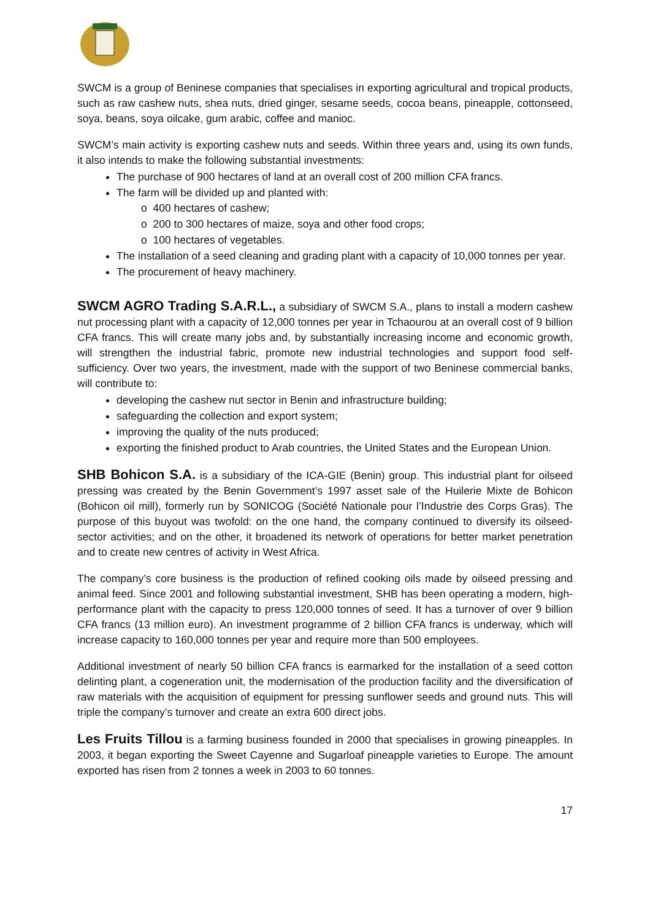SWCM is a group of Beninese companies that specialises in exporting agricultural and tropical products, such as raw cashew nuts, shea nuts, dried ginger, sesame seeds, cocoa beans, pineapple, cottonseed, soya, beans, soya oilcake, gum arabic, coffee and manioc.
SWCM’s main activity is exporting cashew nuts and seeds. Within three years and, using its own funds, it also intends to make the following substantial investments:
The purchase of 900 hectares of land at an overall cost of 200 million CFA francs.
The farm will be divided up and planted with:
o 400 hectares of cashew;
o 200 to 300 hectares of maize, soya and other food crops;
o 100 hectares of vegetables.
The installation of a seed cleaning and grading plant with a capacity of 10,000 tonnes per year.
The procurement of heavy machinery.
SWCM AGRO Trading S.A.R.L., a subsidiary of SWCM S.A., plans to install a modern cashew nut processing plant with a capacity of 12,000 tonnes per year in Tchaourou at an overall cost of 9 billion CFA francs. This will create many jobs and, by substantially increasing income and economic growth, will strengthen the industrial fabric, promote new industrial technologies and support food self-sufficiency. Over two years, the investment, made with the support of two Beninese commercial banks, will contribute to:
developing the cashew nut sector in Benin and infrastructure building;
safeguarding the collection and export system;
improving the quality of the nuts produced;
exporting the finished product to Arab countries, the United States and the European Union.
SHB Bohicon S.A. is a subsidiary of the ICA-GIE (Benin) group. This industrial plant for oilseed pressing was created by the Benin Government’s 1997 asset sale of the Huilerie Mixte de Bohicon (Bohicon oil mill), formerly run by SONICOG (Société Nationale pour l’Industrie des Corps Gras). The purpose of this buyout was twofold: on the one hand, the company continued to diversify its oilseed-sector activities; and on the other, it broadened its network of operations for better market penetration and to create new centres of activity in West Africa.
The company’s core business is the production of refined cooking oils made by oilseed pressing and animal feed. Since 2001 and following substantial investment, SHB has been operating a modern, high-performance plant with the capacity to press 120,000 tonnes of seed. It has a turnover of over 9 billion CFA francs (13 million euro). An investment programme of 2 billion CFA francs is underway, which will increase capacity to 160,000 tonnes per year and require more than 500 employees.
Additional investment of nearly 50 billion CFA francs is earmarked for the installation of a seed cotton delinting plant, a cogeneration unit, the modernisation of the production facility and the diversification of raw materials with the acquisition of equipment for pressing sunflower seeds and ground nuts. This will triple the company’s turnover and create an extra 600 direct jobs.
Les Fruits Tillou is a farming business founded in 2000 that specialises in growing pineapples. In 2003, it began exporting the Sweet Cayenne and Sugarloaf pineapple varieties to Europe. The amount exported has risen from 2 tonnes a week in 2003 to 60 tonnes.
17